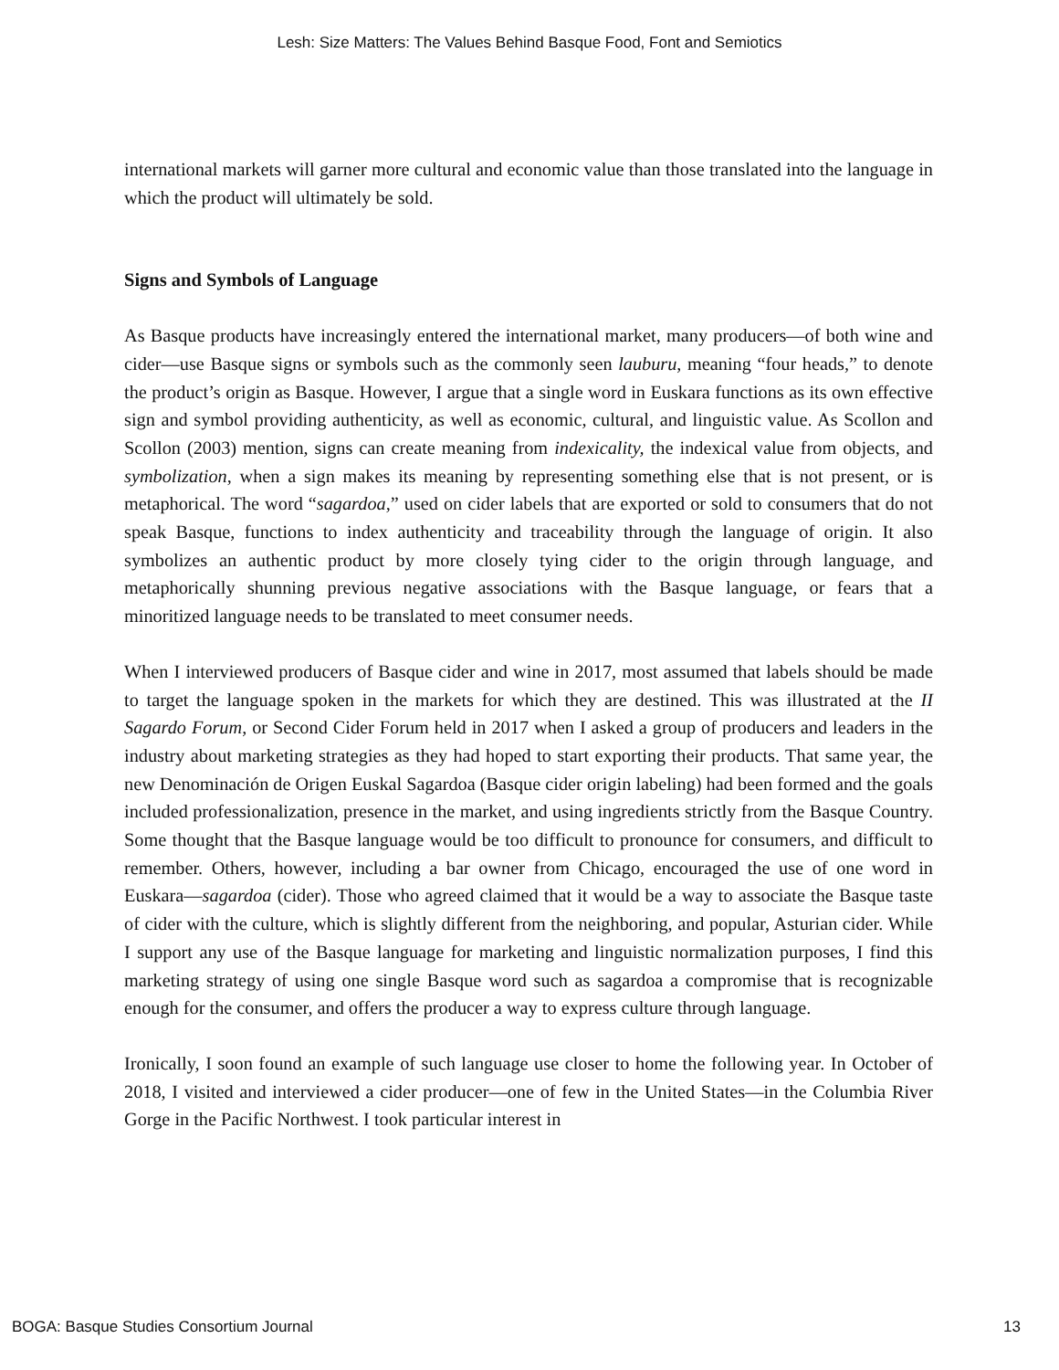Lesh: Size Matters: The Values Behind Basque Food, Font and Semiotics
international markets will garner more cultural and economic value than those translated into the language in which the product will ultimately be sold.
Signs and Symbols of Language
As Basque products have increasingly entered the international market, many producers—of both wine and cider—use Basque signs or symbols such as the commonly seen lauburu, meaning “four heads,” to denote the product’s origin as Basque. However, I argue that a single word in Euskara functions as its own effective sign and symbol providing authenticity, as well as economic, cultural, and linguistic value. As Scollon and Scollon (2003) mention, signs can create meaning from indexicality, the indexical value from objects, and symbolization, when a sign makes its meaning by representing something else that is not present, or is metaphorical. The word “sagardoa,” used on cider labels that are exported or sold to consumers that do not speak Basque, functions to index authenticity and traceability through the language of origin. It also symbolizes an authentic product by more closely tying cider to the origin through language, and metaphorically shunning previous negative associations with the Basque language, or fears that a minoritized language needs to be translated to meet consumer needs.
When I interviewed producers of Basque cider and wine in 2017, most assumed that labels should be made to target the language spoken in the markets for which they are destined. This was illustrated at the II Sagardo Forum, or Second Cider Forum held in 2017 when I asked a group of producers and leaders in the industry about marketing strategies as they had hoped to start exporting their products. That same year, the new Denominación de Origen Euskal Sagardoa (Basque cider origin labeling) had been formed and the goals included professionalization, presence in the market, and using ingredients strictly from the Basque Country. Some thought that the Basque language would be too difficult to pronounce for consumers, and difficult to remember. Others, however, including a bar owner from Chicago, encouraged the use of one word in Euskara—sagardoa (cider). Those who agreed claimed that it would be a way to associate the Basque taste of cider with the culture, which is slightly different from the neighboring, and popular, Asturian cider. While I support any use of the Basque language for marketing and linguistic normalization purposes, I find this marketing strategy of using one single Basque word such as sagardoa a compromise that is recognizable enough for the consumer, and offers the producer a way to express culture through language.
Ironically, I soon found an example of such language use closer to home the following year. In October of 2018, I visited and interviewed a cider producer—one of few in the United States—in the Columbia River Gorge in the Pacific Northwest. I took particular interest in
BOGA: Basque Studies Consortium Journal 13